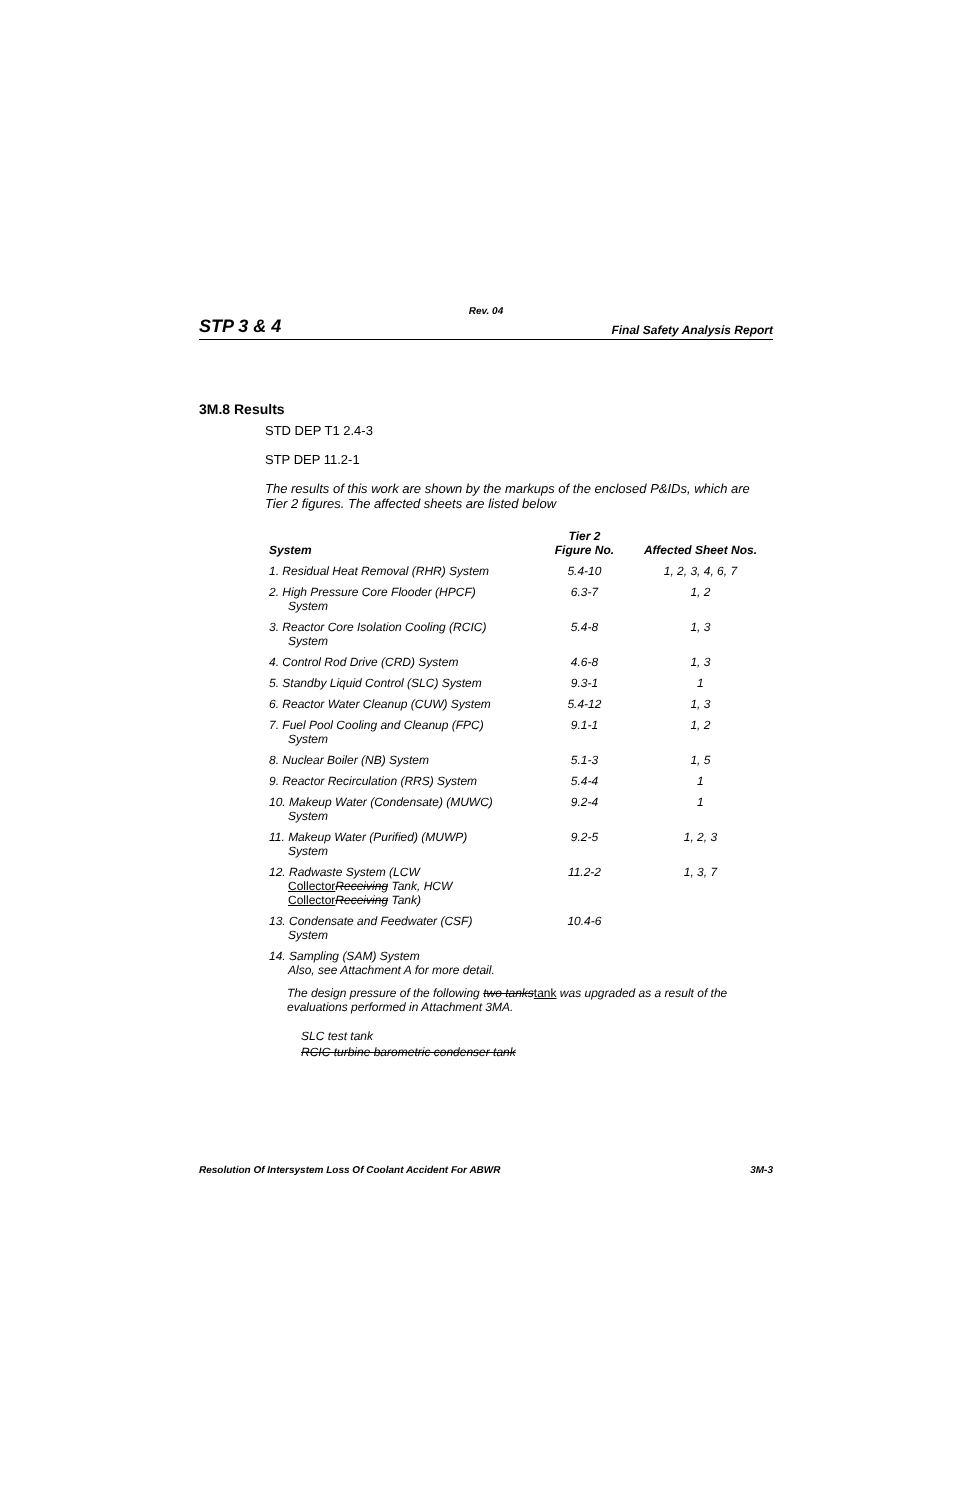Rev. 04
STP 3 & 4 Final Safety Analysis Report
3M.8 Results
STD DEP T1 2.4-3
STP DEP 11.2-1
The results of this work are shown by the markups of the enclosed P&IDs, which are Tier 2 figures. The affected sheets are listed below
| System | Tier 2 Figure No. | Affected Sheet Nos. |
| --- | --- | --- |
| 1. Residual Heat Removal (RHR) System | 5.4-10 | 1, 2, 3, 4, 6, 7 |
| 2. High Pressure Core Flooder (HPCF) System | 6.3-7 | 1, 2 |
| 3. Reactor Core Isolation Cooling (RCIC) System | 5.4-8 | 1, 3 |
| 4. Control Rod Drive (CRD) System | 4.6-8 | 1, 3 |
| 5. Standby Liquid Control (SLC) System | 9.3-1 | 1 |
| 6. Reactor Water Cleanup (CUW) System | 5.4-12 | 1, 3 |
| 7. Fuel Pool Cooling and Cleanup (FPC) System | 9.1-1 | 1, 2 |
| 8. Nuclear Boiler (NB) System | 5.1-3 | 1, 5 |
| 9. Reactor Recirculation (RRS) System | 5.4-4 | 1 |
| 10. Makeup Water (Condensate) (MUWC) System | 9.2-4 | 1 |
| 11. Makeup Water (Purified) (MUWP) System | 9.2-5 | 1, 2, 3 |
| 12. Radwaste System (LCW Collector Receiving Tank, HCW Collector Receiving Tank) | 11.2-2 | 1, 3, 7 |
| 13. Condensate and Feedwater (CSF) System | 10.4-6 | |
| 14. Sampling (SAM) System Also, see Attachment A for more detail. | | |
The design pressure of the following two tankstank was upgraded as a result of the evaluations performed in Attachment 3MA.
SLC test tank
RCIC turbine barometric condenser tank
Resolution Of Intersystem Loss Of Coolant Accident For ABWR 3M-3